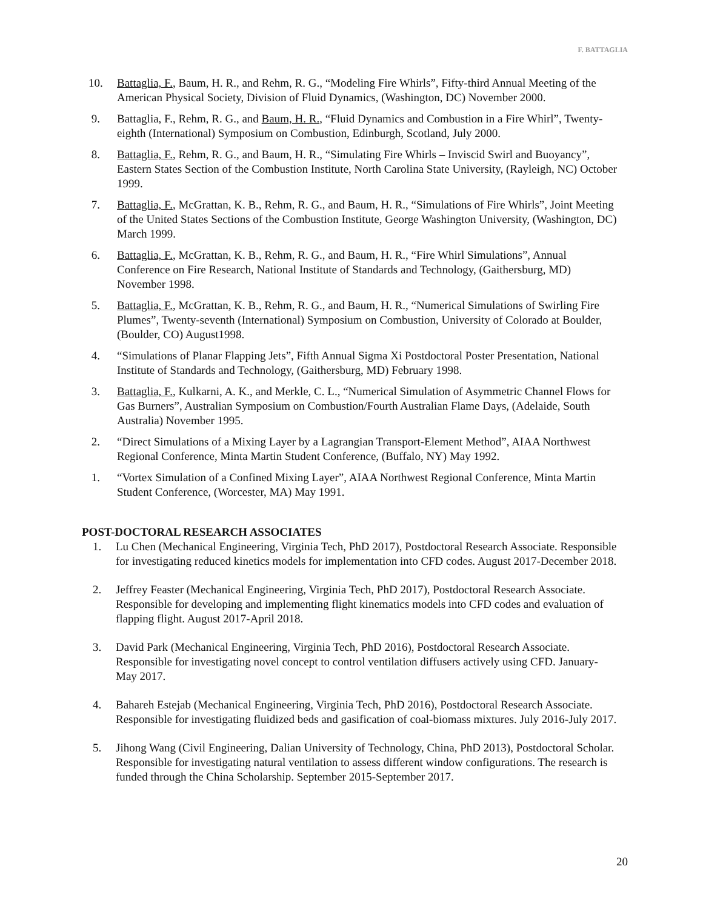F. BATTAGLIA
10. Battaglia, F., Baum, H. R., and Rehm, R. G., “Modeling Fire Whirls”, Fifty-third Annual Meeting of the American Physical Society, Division of Fluid Dynamics, (Washington, DC) November 2000.
9. Battaglia, F., Rehm, R. G., and Baum, H. R., “Fluid Dynamics and Combustion in a Fire Whirl”, Twenty-eighth (International) Symposium on Combustion, Edinburgh, Scotland, July 2000.
8. Battaglia, F., Rehm, R. G., and Baum, H. R., “Simulating Fire Whirls – Inviscid Swirl and Buoyancy”, Eastern States Section of the Combustion Institute, North Carolina State University, (Rayleigh, NC) October 1999.
7. Battaglia, F., McGrattan, K. B., Rehm, R. G., and Baum, H. R., “Simulations of Fire Whirls”, Joint Meeting of the United States Sections of the Combustion Institute, George Washington University, (Washington, DC) March 1999.
6. Battaglia, F., McGrattan, K. B., Rehm, R. G., and Baum, H. R., “Fire Whirl Simulations”, Annual Conference on Fire Research, National Institute of Standards and Technology, (Gaithersburg, MD) November 1998.
5. Battaglia, F., McGrattan, K. B., Rehm, R. G., and Baum, H. R., “Numerical Simulations of Swirling Fire Plumes”, Twenty-seventh (International) Symposium on Combustion, University of Colorado at Boulder, (Boulder, CO) August1998.
4. “Simulations of Planar Flapping Jets”, Fifth Annual Sigma Xi Postdoctoral Poster Presentation, National Institute of Standards and Technology, (Gaithersburg, MD) February 1998.
3. Battaglia, F., Kulkarni, A. K., and Merkle, C. L., “Numerical Simulation of Asymmetric Channel Flows for Gas Burners”, Australian Symposium on Combustion/Fourth Australian Flame Days, (Adelaide, South Australia) November 1995.
2. “Direct Simulations of a Mixing Layer by a Lagrangian Transport-Element Method”, AIAA Northwest Regional Conference, Minta Martin Student Conference, (Buffalo, NY) May 1992.
1. “Vortex Simulation of a Confined Mixing Layer”, AIAA Northwest Regional Conference, Minta Martin Student Conference, (Worcester, MA) May 1991.
POST-DOCTORAL RESEARCH ASSOCIATES
1. Lu Chen (Mechanical Engineering, Virginia Tech, PhD 2017), Postdoctoral Research Associate. Responsible for investigating reduced kinetics models for implementation into CFD codes. August 2017-December 2018.
2. Jeffrey Feaster (Mechanical Engineering, Virginia Tech, PhD 2017), Postdoctoral Research Associate. Responsible for developing and implementing flight kinematics models into CFD codes and evaluation of flapping flight. August 2017-April 2018.
3. David Park (Mechanical Engineering, Virginia Tech, PhD 2016), Postdoctoral Research Associate. Responsible for investigating novel concept to control ventilation diffusers actively using CFD. January-May 2017.
4. Bahareh Estejab (Mechanical Engineering, Virginia Tech, PhD 2016), Postdoctoral Research Associate. Responsible for investigating fluidized beds and gasification of coal-biomass mixtures. July 2016-July 2017.
5. Jihong Wang (Civil Engineering, Dalian University of Technology, China, PhD 2013), Postdoctoral Scholar. Responsible for investigating natural ventilation to assess different window configurations. The research is funded through the China Scholarship. September 2015-September 2017.
20